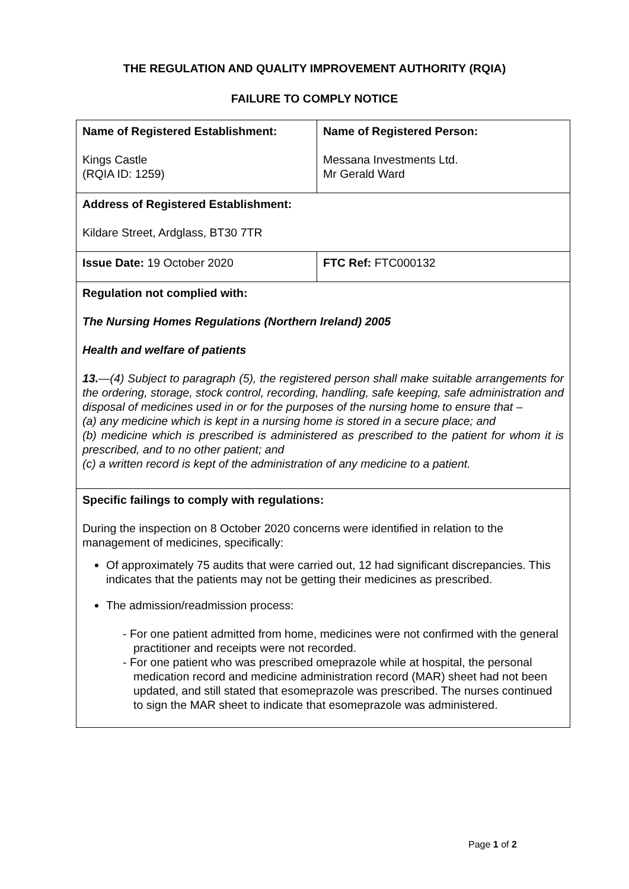THE REGULATION AND QUALITY IMPROVEMENT AUTHORITY (RQIA)
FAILURE TO COMPLY NOTICE
| Name of Registered Establishment: Kings Castle (RQIA ID: 1259) | Name of Registered Person: Messana Investments Ltd. Mr Gerald Ward |
| Address of Registered Establishment: Kildare Street, Ardglass, BT30 7TR | |
| Issue Date: 19 October 2020 | FTC Ref: FTC000132 |
| Regulation not complied with: The Nursing Homes Regulations (Northern Ireland) 2005 Health and welfare of patients 13. —(4) Subject to paragraph (5), the registered person shall make suitable arrangements for the ordering, storage, stock control, recording, handling, safe keeping, safe administration and disposal of medicines used in or for the purposes of the nursing home to ensure that – (a) any medicine which is kept in a nursing home is stored in a secure place; and (b) medicine which is prescribed is administered as prescribed to the patient for whom it is prescribed, and to no other patient; and (c) a written record is kept of the administration of any medicine to a patient. | |
| Specific failings to comply with regulations: During the inspection on 8 October 2020 concerns were identified in relation to the management of medicines, specifically: Of approximately 75 audits that were carried out, 12 had significant discrepancies. This indicates that the patients may not be getting their medicines as prescribed. The admission/readmission process: - For one patient admitted from home, medicines were not confirmed with the general practitioner and receipts were not recorded. - For one patient who was prescribed omeprazole while at hospital, the personal medication record and medicine administration record (MAR) sheet had not been updated, and still stated that esomeprazole was prescribed. The nurses continued to sign the MAR sheet to indicate that esomeprazole was administered. | |
Page 1 of 2